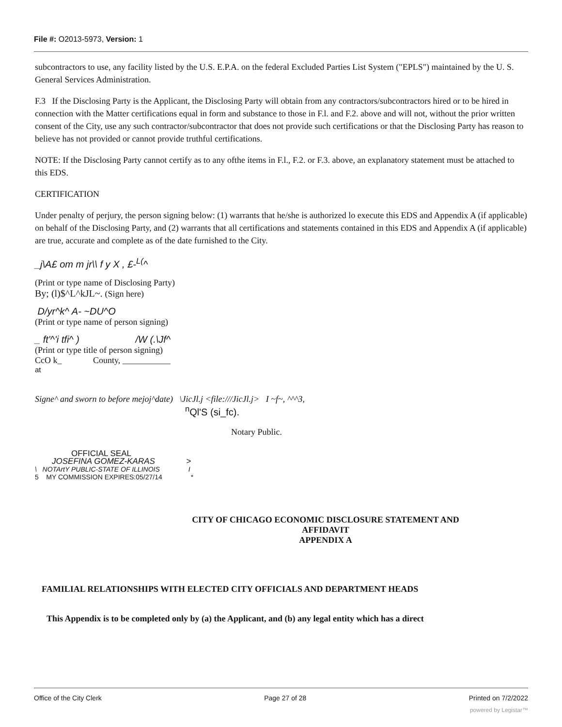File #: O2013-5973, Version: 1
subcontractors to use, any facility listed by the U.S. E.P.A. on the federal Excluded Parties List System ("EPLS") maintained by the U. S. General Services Administration.
F.3 If the Disclosing Party is the Applicant, the Disclosing Party will obtain from any contractors/subcontractors hired or to be hired in connection with the Matter certifications equal in form and substance to those in F.l. and F.2. above and will not, without the prior written consent of the City, use any such contractor/subcontractor that does not provide such certifications or that the Disclosing Party has reason to believe has not provided or cannot provide truthful certifications.
NOTE: If the Disclosing Party cannot certify as to any ofthe items in F.l., F.2. or F.3. above, an explanatory statement must be attached to this EDS.
CERTIFICATION
Under penalty of perjury, the person signing below: (1) warrants that he/she is authorized lo execute this EDS and Appendix A (if applicable) on behalf of the Disclosing Party, and (2) warrants that all certifications and statements contained in this EDS and Appendix A (if applicable) are true, accurate and complete as of the date furnished to the City.
_j\A£ om m jr\\ f y X , £-<sup>L(</sup>^
(Print or type name of Disclosing Party)
By; (l)$^L^kJL~. (Sign here)
D/yr^k^ A- ~DU^O
(Print or type name of person signing)
_ ft'^'i tfi^ ) /W (.\Jf^
(Print or type title of person signing)
CcO k_ County, ___________
at
Signe^ and sworn to before mejoj^date) \JicJl.j <file:///JicJl.j> I ~f~, ^^^3,
<sup>n</sup> Ql'S (si_fc).
Notary Public.
OFFICIAL SEAL
JOSEFINA GOMEZ-KARAS >
\ NOTArtY PUBLIC-STATE OF ILLINOIS I
5 MY COMMISSION EXPIRES:05/27/14 *
CITY OF CHICAGO ECONOMIC DISCLOSURE STATEMENT AND AFFIDAVIT
APPENDIX A
FAMILIAL RELATIONSHIPS WITH ELECTED CITY OFFICIALS AND DEPARTMENT HEADS
This Appendix is to be completed only by (a) the Applicant, and (b) any legal entity which has a direct
Office of the City Clerk Page 27 of 28 Printed on 7/2/2022
powered by Legistar™